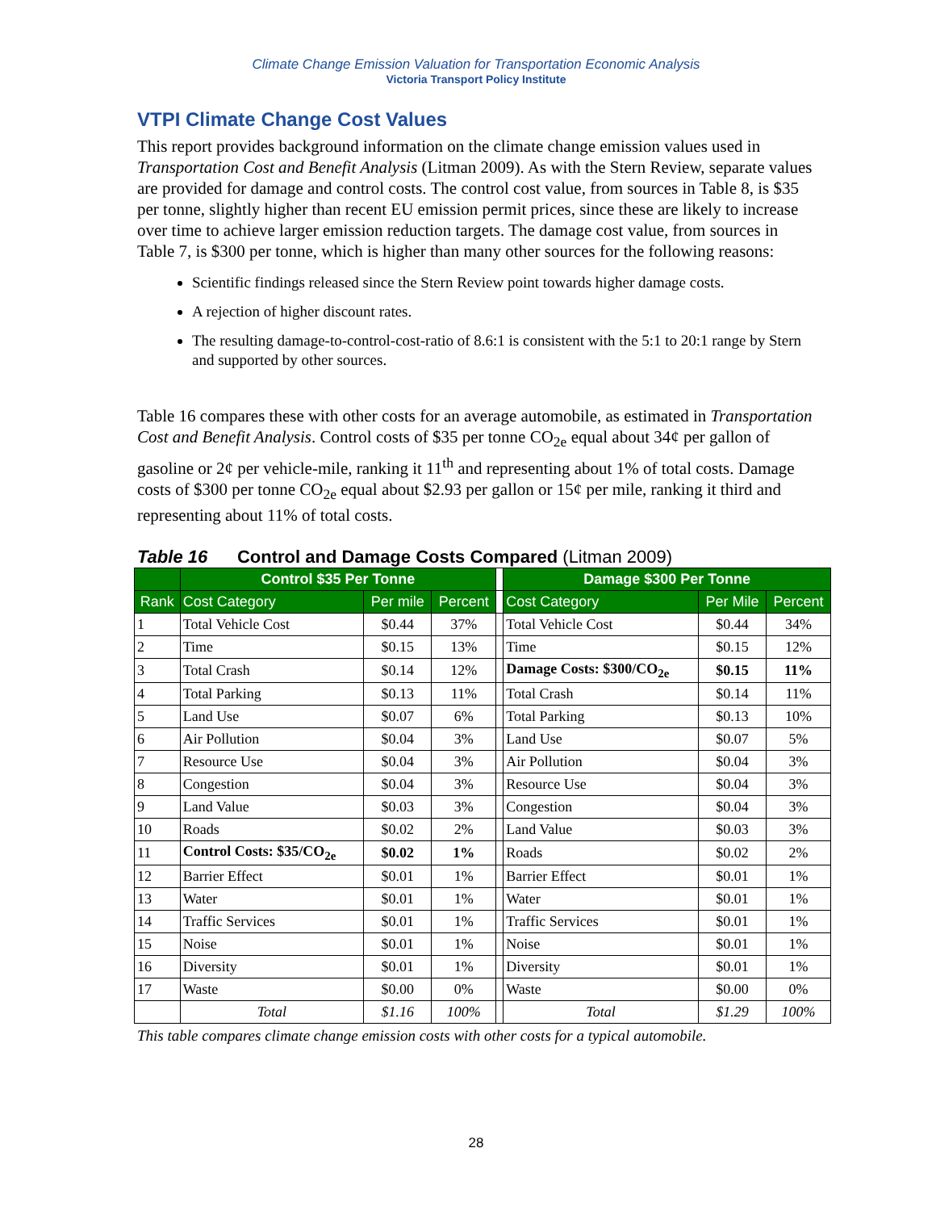Climate Change Emission Valuation for Transportation Economic Analysis
Victoria Transport Policy Institute
VTPI Climate Change Cost Values
This report provides background information on the climate change emission values used in Transportation Cost and Benefit Analysis (Litman 2009). As with the Stern Review, separate values are provided for damage and control costs. The control cost value, from sources in Table 8, is $35 per tonne, slightly higher than recent EU emission permit prices, since these are likely to increase over time to achieve larger emission reduction targets. The damage cost value, from sources in Table 7, is $300 per tonne, which is higher than many other sources for the following reasons:
Scientific findings released since the Stern Review point towards higher damage costs.
A rejection of higher discount rates.
The resulting damage-to-control-cost-ratio of 8.6:1 is consistent with the 5:1 to 20:1 range by Stern and supported by other sources.
Table 16 compares these with other costs for an average automobile, as estimated in Transportation Cost and Benefit Analysis. Control costs of $35 per tonne CO<sub>2e</sub> equal about 34¢ per gallon of gasoline or 2¢ per vehicle-mile, ranking it 11<sup>th</sup> and representing about 1% of total costs. Damage costs of $300 per tonne CO<sub>2e</sub> equal about $2.93 per gallon or 15¢ per mile, ranking it third and representing about 11% of total costs.
Table 16 Control and Damage Costs Compared (Litman 2009)
| | Control $35 Per Tonne | | | | Damage $300 Per Tonne | | |
| --- | --- | --- | --- | --- | --- | --- | --- |
| Rank | Cost Category | Per mile | Percent | | Cost Category | Per Mile | Percent |
| 1 | Total Vehicle Cost | $0.44 | 37% | | Total Vehicle Cost | $0.44 | 34% |
| 2 | Time | $0.15 | 13% | | Time | $0.15 | 12% |
| 3 | Total Crash | $0.14 | 12% | | Damage Costs: $300/CO<sub>2e</sub> | $0.15 | 11% |
| 4 | Total Parking | $0.13 | 11% | | Total Crash | $0.14 | 11% |
| 5 | Land Use | $0.07 | 6% | | Total Parking | $0.13 | 10% |
| 6 | Air Pollution | $0.04 | 3% | | Land Use | $0.07 | 5% |
| 7 | Resource Use | $0.04 | 3% | | Air Pollution | $0.04 | 3% |
| 8 | Congestion | $0.04 | 3% | | Resource Use | $0.04 | 3% |
| 9 | Land Value | $0.03 | 3% | | Congestion | $0.04 | 3% |
| 10 | Roads | $0.02 | 2% | | Land Value | $0.03 | 3% |
| 11 | Control Costs: $35/CO<sub>2e</sub> | $0.02 | 1% | | Roads | $0.02 | 2% |
| 12 | Barrier Effect | $0.01 | 1% | | Barrier Effect | $0.01 | 1% |
| 13 | Water | $0.01 | 1% | | Water | $0.01 | 1% |
| 14 | Traffic Services | $0.01 | 1% | | Traffic Services | $0.01 | 1% |
| 15 | Noise | $0.01 | 1% | | Noise | $0.01 | 1% |
| 16 | Diversity | $0.01 | 1% | | Diversity | $0.01 | 1% |
| 17 | Waste | $0.00 | 0% | | Waste | $0.00 | 0% |
| | Total | $1.16 | 100% | | Total | $1.29 | 100% |
This table compares climate change emission costs with other costs for a typical automobile.
28